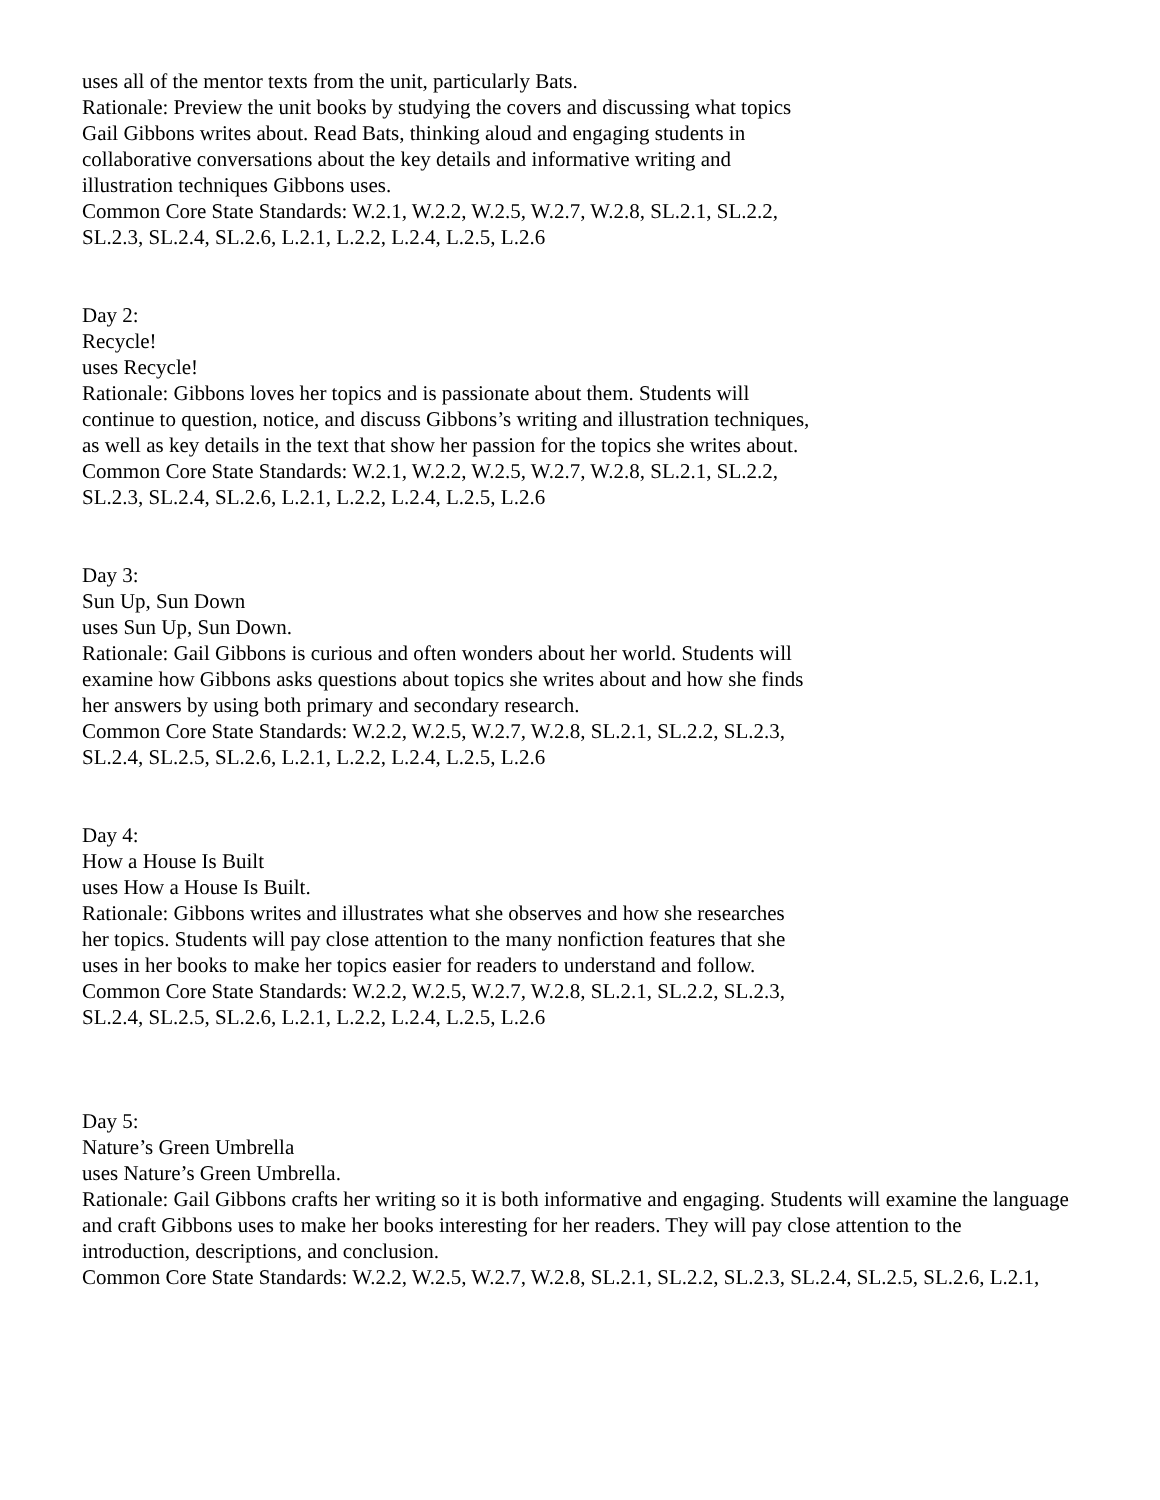uses all of the mentor texts from the unit, particularly Bats.
Rationale: Preview the unit books by studying the covers and discussing what topics Gail Gibbons writes about. Read Bats, thinking aloud and engaging students in collaborative conversations about the key details and informative writing and illustration techniques Gibbons uses.
Common Core State Standards: W.2.1, W.2.2, W.2.5, W.2.7, W.2.8, SL.2.1, SL.2.2, SL.2.3, SL.2.4, SL.2.6, L.2.1, L.2.2, L.2.4, L.2.5, L.2.6
Day 2:
Recycle!
uses Recycle!
Rationale: Gibbons loves her topics and is passionate about them. Students will continue to question, notice, and discuss Gibbons’s writing and illustration techniques, as well as key details in the text that show her passion for the topics she writes about.
Common Core State Standards: W.2.1, W.2.2, W.2.5, W.2.7, W.2.8, SL.2.1, SL.2.2, SL.2.3, SL.2.4, SL.2.6, L.2.1, L.2.2, L.2.4, L.2.5, L.2.6
Day 3:
Sun Up, Sun Down
uses Sun Up, Sun Down.
Rationale: Gail Gibbons is curious and often wonders about her world. Students will examine how Gibbons asks questions about topics she writes about and how she finds her answers by using both primary and secondary research.
Common Core State Standards: W.2.2, W.2.5, W.2.7, W.2.8, SL.2.1, SL.2.2, SL.2.3, SL.2.4, SL.2.5, SL.2.6, L.2.1, L.2.2, L.2.4, L.2.5, L.2.6
Day 4:
How a House Is Built
uses How a House Is Built.
Rationale: Gibbons writes and illustrates what she observes and how she researches her topics. Students will pay close attention to the many nonfiction features that she uses in her books to make her topics easier for readers to understand and follow.
Common Core State Standards: W.2.2, W.2.5, W.2.7, W.2.8, SL.2.1, SL.2.2, SL.2.3, SL.2.4, SL.2.5, SL.2.6, L.2.1, L.2.2, L.2.4, L.2.5, L.2.6
Day 5:
Nature’s Green Umbrella
uses Nature’s Green Umbrella.
Rationale: Gail Gibbons crafts her writing so it is both informative and engaging. Students will examine the language and craft Gibbons uses to make her books interesting for her readers. They will pay close attention to the
introduction, descriptions, and conclusion.
Common Core State Standards: W.2.2, W.2.5, W.2.7, W.2.8, SL.2.1, SL.2.2, SL.2.3, SL.2.4, SL.2.5, SL.2.6, L.2.1,